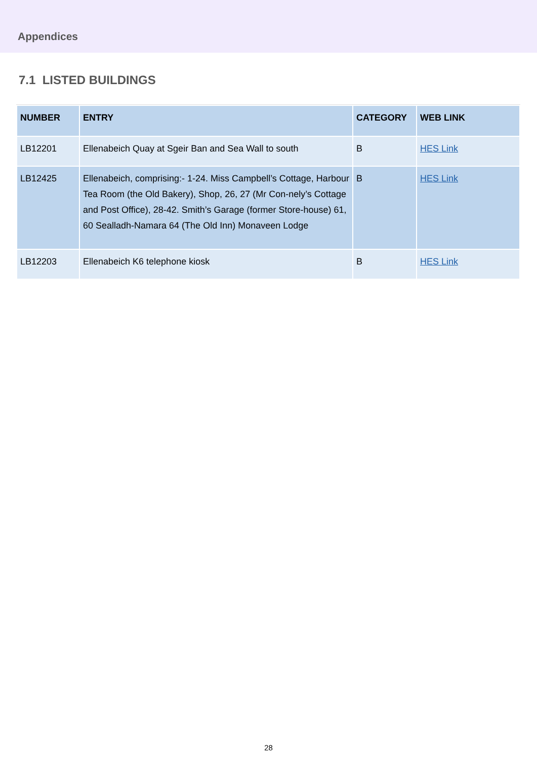Appendices
7.1 LISTED BUILDINGS
| NUMBER | ENTRY | CATEGORY | WEB LINK |
| --- | --- | --- | --- |
| LB12201 | Ellenabeich Quay at Sgeir Ban and Sea Wall to south | B | HES Link |
| LB12425 | Ellenabeich, comprising:- 1-24. Miss Campbell’s Cottage, Harbour Tea Room (the Old Bakery), Shop, 26, 27 (Mr Con-nely’s Cottage and Post Office), 28-42. Smith’s Garage (former Store-house) 61, 60 Sealladh-Namara 64 (The Old Inn) Monaveen Lodge | B | HES Link |
| LB12203 | Ellenabeich K6 telephone kiosk | B | HES Link |
28